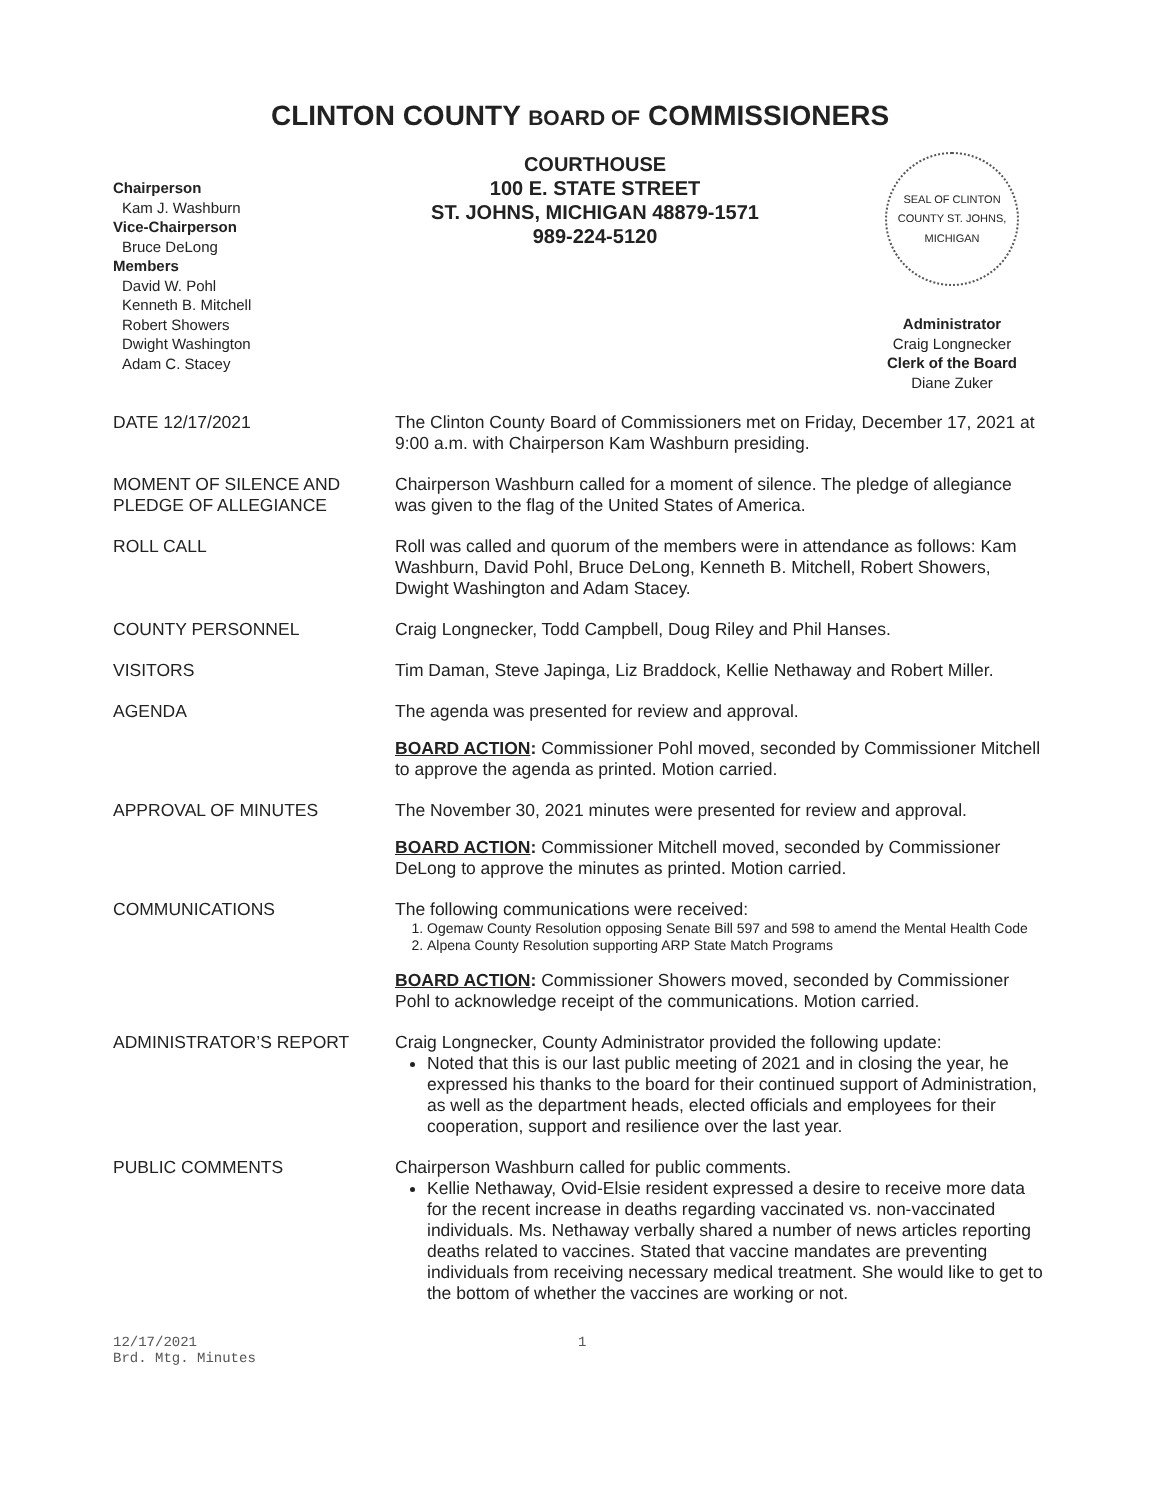CLINTON COUNTY BOARD OF COMMISSIONERS
Chairperson
Kam J. Washburn
Vice-Chairperson
Bruce DeLong
Members
David W. Pohl
Kenneth B. Mitchell
Robert Showers
Dwight Washington
Adam C. Stacey
COURTHOUSE
100 E. STATE STREET
ST. JOHNS, MICHIGAN 48879-1571
989-224-5120
SEAL OF CLINTON COUNTY ST. JOHNS, MICHIGAN
Administrator
Craig Longnecker
Clerk of the Board
Diane Zuker
DATE 12/17/2021 The Clinton County Board of Commissioners met on Friday, December 17, 2021 at 9:00 a.m. with Chairperson Kam Washburn presiding.
MOMENT OF SILENCE AND PLEDGE OF ALLEGIANCE
Chairperson Washburn called for a moment of silence. The pledge of allegiance was given to the flag of the United States of America.
ROLL CALL Roll was called and quorum of the members were in attendance as follows: Kam Washburn, David Pohl, Bruce DeLong, Kenneth B. Mitchell, Robert Showers, Dwight Washington and Adam Stacey.
COUNTY PERSONNEL Craig Longnecker, Todd Campbell, Doug Riley and Phil Hanses.
VISITORS Tim Daman, Steve Japinga, Liz Braddock, Kellie Nethaway and Robert Miller.
AGENDA The agenda was presented for review and approval.
BOARD ACTION: Commissioner Pohl moved, seconded by Commissioner Mitchell to approve the agenda as printed. Motion carried.
APPROVAL OF MINUTES The November 30, 2021 minutes were presented for review and approval.
BOARD ACTION: Commissioner Mitchell moved, seconded by Commissioner DeLong to approve the minutes as printed. Motion carried.
COMMUNICATIONS The following communications were received:
1. Ogemaw County Resolution opposing Senate Bill 597 and 598 to amend the Mental Health Code
2. Alpena County Resolution supporting ARP State Match Programs
BOARD ACTION: Commissioner Showers moved, seconded by Commissioner Pohl to acknowledge receipt of the communications. Motion carried.
ADMINISTRATOR’S REPORT Craig Longnecker, County Administrator provided the following update:
Noted that this is our last public meeting of 2021 and in closing the year, he expressed his thanks to the board for their continued support of Administration, as well as the department heads, elected officials and employees for their cooperation, support and resilience over the last year.
PUBLIC COMMENTS Chairperson Washburn called for public comments.
Kellie Nethaway, Ovid-Elsie resident expressed a desire to receive more data for the recent increase in deaths regarding vaccinated vs. non-vaccinated individuals. Ms. Nethaway verbally shared a number of news articles reporting deaths related to vaccines. Stated that vaccine mandates are preventing individuals from receiving necessary medical treatment. She would like to get to the bottom of whether the vaccines are working or not.
12/17/2021
Brd. Mtg. Minutes
1